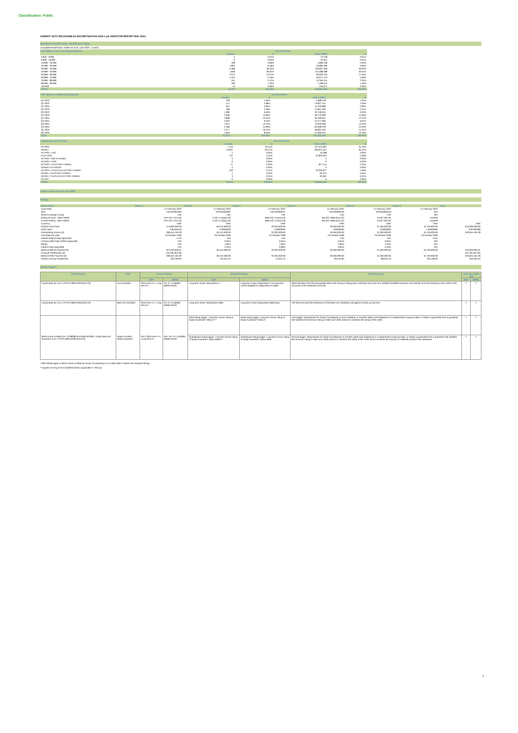Classification: Public
CARDIFF AUTO RECEIVABLES SECURITISATION 2022-1 plc INVESTOR REPORT MAY 2022
Blackhorse Portfolio Data - Stratification Tables
Unaudited Stratification Tables as at 01 June 2022 - (cont'd)
| PCP Balloon as a % of Original Balance | Current Period | | | |
| --- | --- | --- | --- | --- |
| | Number | % | Value (GBP) | % |
| 0.000 - 9.999 | 5 | 0.02% | 70,758 | 0.01% |
| 9.999 - 19.999 | 6 | 0.03% | 32,201 | 0.01% |
| 19.999 - 29.999 | 189 | 0.89% | 1,890,138 | 0.35% |
| 29.999 - 39.999 | 1,804 | 8.48% | 25,882,296 | 4.85% |
| 39.999 - 49.999 | 6,486 | 30.49% | 150,807,468 | 28.26% |
| 49.999 - 59.999 | 7,663 | 36.02% | 213,488,488 | 40.01% |
| 59.999 - 69.999 | 3,270 | 15.37% | 90,930,794 | 17.04% |
| 69.999 - 79.999 | 1,104 | 5.19% | 30,017,170 | 5.63% |
| 79.999 - 89.999 | 451 | 2.12% | 12,359,151 | 2.32% |
| 89.999 - 99.999 | 282 | 1.33% | 7,798,375 | 1.46% |
| 100.000 | 13 | 0.06% | 344,671 | 0.06% |
| TOTAL | 21,273 | 100.00% | 533,621,509 | 100.00% |
| PCP Quarter of Maturity Distribution | Current Period | | | |
| --- | --- | --- | --- | --- |
| | Number | % | Value (GBP) | % |
| Q3 2022 | 226 | 1.06% | 5,588,128 | 1.05% |
| Q4 2022 | 571 | 2.68% | 13,827,754 | 2.59% |
| Q1 2023 | 627 | 2.95% | 15,235,808 | 2.86% |
| Q2 2023 | 480 | 2.26% | 12,857,405 | 2.41% |
| Q3 2023 | 1,382 | 6.50% | 32,136,645 | 6.02% |
| Q4 2023 | 2,946 | 13.85% | 69,172,839 | 12.96% |
| Q1 2024 | 2,838 | 13.34% | 65,190,631 | 12.22% |
| Q2 2024 | 2,004 | 9.42% | 51,577,006 | 9.67% |
| Q3 2024 | 2,914 | 13.70% | 70,649,338 | 13.24% |
| Q4 2024 | 3,189 | 14.99% | 81,099,278 | 15.20% |
| Q1 2025 | 2,277 | 10.70% | 58,891,453 | 11.04% |
| Q2 2025 | 1,819 | 8.55% | 57,395,224 | 10.76% |
| Total | 21,273 | 100.00% | 533,621,509 | 100.00% |
| Distribution by Fuel Type | Current Period | | | |
| --- | --- | --- | --- | --- |
| | Number | % | Value (GBP) | % |
| PETROL | 7,113 | 33.44% | 137,451,801 | 25.76% |
| DIESEL | 12,821 | 60.27% | 349,072,437 | 65.42% |
| PETROL / LPG | 1 | 0.00% | 10,288 | 0.00% |
| ELECTRIC | 727 | 3.42% | 22,832,923 | 4.28% |
| PETROL / BIO-ETHANOL | 0 | 0.00% | 0 | 0.00% |
| PETROL / CNG | 0 | 0.00% | 0 | 0.00% |
| PETROL / ELECTRIC HYBRID | 71 | 0.33% | 877,115 | 0.16% |
| RANGE EXTENDER | 0 | 0.00% | 0 | 0.00% |
| PETROL / PLUG-IN ELECTRIC HYBRID | 533 | 2.51% | 23,250,877 | 4.36% |
| DIESEL / ELECTRIC HYBRID | 4 | 0.02% | 63,375 | 0.01% |
| DIESEL / PLUG-IN ELECTRIC HYBRID | 3 | 0.01% | 62,691 | 0.01% |
| OTHER | 0 | 0.00% | 0 | 0.00% |
| TOTAL | 21,273 | 100.00% | 533,621,509 | 100.00% |
Notes in Issue as at 21 June 2022
Ratings
| Series Name | Class A | Class B | Class C | Class D | Class E | Class S | Total |
| --- | --- | --- | --- | --- | --- | --- | --- |
| Issue Date | 11 February 2022 | 11 February 2022 | 11 February 2022 | 11 February 2022 | 11 February 2022 | 11 February 2022 | |
| ISIN | XS2435091900 | XS2435092387 | XS2435092627 | XS2435093278 | XS2435093518 | N/A | |
| Stock Exchange Listing | LSE | LSE | LSE | LSE | LSE | N/A | |
| Rating at Issue - S&P/ DBRS | AAA (sf) / AAA (sf) | A (sf) / A (high) (sf) | BBB (sf) / A (low) (sf) | BB (sf) / BBB (low) (sf) | B (sf) / BB (sf) | Unrated | |
| Current Rating - S&P/ DBRS | AAA (sf) / AAA (sf) | A (sf) / A (high) (sf) | BBB (sf) / A (low) (sf) | BB (sf) / BBB (low) (sf) | B (sf) / BB (sf) | Unrated | |
| Currency | GBP | GBP | GBP | GBP | GBP | GBP | GBP |
| Original Issue Size | 414,800,000.00 | 65,575,000.00 | 32,025,000.00 | 30,500,000.00 | 21,350,000.00 | 45,750,000.00 | 610,000,000.00 |
| Note Factor | 0.81594543 | 1.00000000 | 1.00000000 | 1.00000000 | 1.00000000 | 1.00000000 | 0.87484289 |
| Outstanding Amount (£) | 338,454,164.28 | 65,575,000.00 | 32,025,000.00 | 30,500,000.00 | 21,350,000.00 | 45,750,000.00 | 533,654,164.28 |
| Final Maturity Date | 23 October 2028 | 23 October 2028 | 23 October 2028 | 23 October 2028 | 23 October 2028 | 23 October 2028 | |
| Interest Rate (Fixed) applicable | 1.2% | N/A | N/A | N/A | N/A | 5.5% | |
| Compounded Daily SONIA applicable | N/A | 0.94% | 0.94% | 0.94% | 0.94% | N/A | |
| Margin | N/A | 1.60% | 1.95% | 2.90% | 4.25% | N/A | |
| Interest Rate applicable | N/A | 2.54% | 2.89% | 3.84% | 5.19% | N/A | |
| Balance Before Payment (£) | 357,610,626.61 | 65,575,000.00 | 32,025,000.00 | 30,500,000.00 | 21,350,000.00 | 45,750,000.00 | 552,810,626.61 |
| Principal Redemption (£) | (19,156,462.33) | - | - | - | - | - | (19,156,462.33) |
| Balance After Payment (£) | 338,454,164.28 | 65,575,000.00 | 32,025,000.00 | 30,500,000.00 | 21,350,000.00 | 45,750,000.00 | 533,654,164.28 |
| Interest Amount Payable (£) | 333,769.92 | 132,315.42 | 73,524.74 | 93,044.80 | 88,031.43 | 195,708.33 | 916,394.64 |
Rating Triggers
| Counterparty | Role | Current Rating | | Required Rating | | Consequences | Met (Yes (Y)/No (N)) | |
| --- | --- | --- | --- | --- | --- | --- | --- | --- |
| | | S&P | DBRS | S&P | DBRS | | S&P | DBRS |
| Lloyds Bank plc (LEI: H7FNTJ4851HG0EXQ1Z70) | Account Bank | Short term A-1; Long term A+ | AA; R-1 (middle); Stable trends | Long term issuer rating below A | Long term issuer rating below A or long term critical obligations rating below A (high) | Within 60 days from the downgrade below the minimum rating open substitute accounts at a suitable Qualified Institution and transfer all funds standing to the credit of the accounts to the substitute accounts. | Y | Y |
| Lloyds Bank plc (LEI: H7FNTJ4851HG0EXQ1Z70) | Back Up Facilitator | Short term A-1; Long term A+ | AA; R-1 (middle); Stable trends | Long term issuer rating below BBB | Long term issuer rating below BBB (low) | The Servicer (with the assistance of the Back-Up Facilitator) will appoint a back-up servicer | Y | Y |
| Black Horse Limited (LEI: 2138008UXJZAK9L5PE86) / Lloyds Bank plc Guarantor (LEI: H7FNTJ4851HG0EXQ1Z70) | Swap Provider / Swap Guarantor | N/A / Short term A-1; Long term A+ | N/A / AA; R-1 (middle); Stable trends | Initial rating trigger: Long term issuer rating of Swap Guarantor* below A-** | Initial rating trigger: Long term issuer rating of Swap Guarantor* below A | First trigger: Requirement for Swap Counterparty to post collateral, or transfer rights and obligations to a replacement swap provider, or obtain a guarantee from a guarantor that satisfies the minimum rating or take such other actions to maintain the rating of the notes. | Y | Y |
| | | | | Subsequent rating trigger: Long term issuer rating of Swap Guarantor* below BBB+** | Subsequent rating trigger: Long term issuer rating of Swap Guarantor* below BBB | Second trigger: Requirement for Swap Counterparty to transfer rights and obligations to a replacement swap provider, or obtain a guarantee from a guarantor that satisfies the minimum rating or take such other actions to maintain the rating of the notes and to increase the amount of collateral posted in the meantime. | Y | Y |
* Will instead apply to Black Horse Limited (as Swap Counterparty) if at a later date it obtains the required ratings.
** Applies as long as the Collateral Option applicable is "Strong"
3